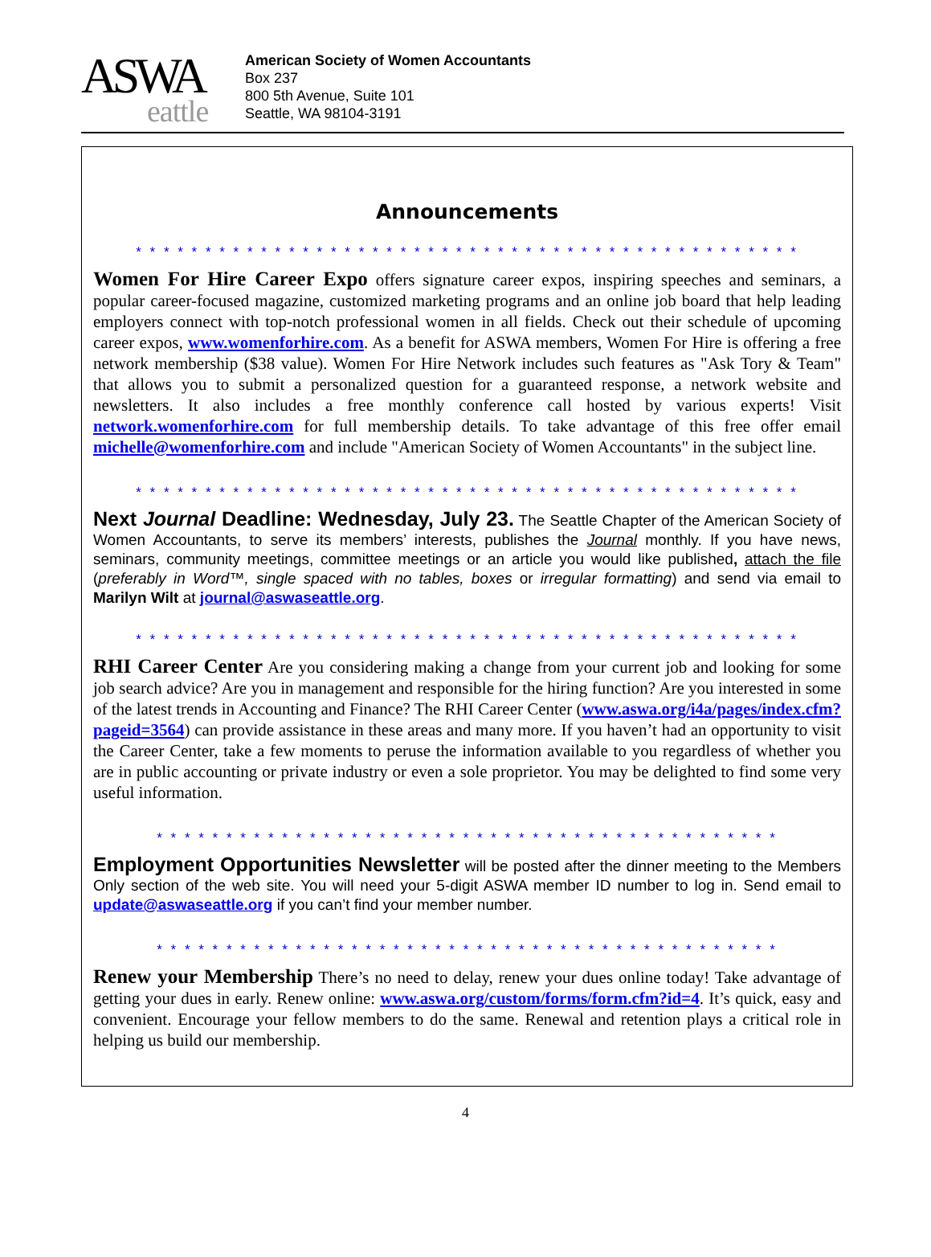ASWA
eattle
American Society of Women Accountants
Box 237
800 5th Avenue, Suite 101
Seattle, WA 98104-3191
Announcements
* * * * * * * * * * * * * * * * * * * * * * * * * * * * * * * * * * * * * * * * * * * * * * * *
Women For Hire Career Expo offers signature career expos, inspiring speeches and seminars, a popular career-focused magazine, customized marketing programs and an online job board that help leading employers connect with top-notch professional women in all fields. Check out their schedule of upcoming career expos, www.womenforhire.com. As a benefit for ASWA members, Women For Hire is offering a free network membership ($38 value). Women For Hire Network includes such features as "Ask Tory & Team" that allows you to submit a personalized question for a guaranteed response, a network website and newsletters. It also includes a free monthly conference call hosted by various experts! Visit network.womenforhire.com for full membership details. To take advantage of this free offer email michelle@womenforhire.com and include "American Society of Women Accountants" in the subject line.
* * * * * * * * * * * * * * * * * * * * * * * * * * * * * * * * * * * * * * * * * * * * * * * *
Next Journal Deadline: Wednesday, July 23. The Seattle Chapter of the American Society of Women Accountants, to serve its members’ interests, publishes the Journal monthly. If you have news, seminars, community meetings, committee meetings or an article you would like published, attach the file (preferably in Word™, single spaced with no tables, boxes or irregular formatting) and send via email to Marilyn Wilt at journal@aswaseattle.org.
* * * * * * * * * * * * * * * * * * * * * * * * * * * * * * * * * * * * * * * * * * * * * * * *
RHI Career Center Are you considering making a change from your current job and looking for some job search advice? Are you in management and responsible for the hiring function? Are you interested in some of the latest trends in Accounting and Finance? The RHI Career Center (www.aswa.org/i4a/pages/index.cfm?pageid=3564) can provide assistance in these areas and many more. If you haven’t had an opportunity to visit the Career Center, take a few moments to peruse the information available to you regardless of whether you are in public accounting or private industry or even a sole proprietor. You may be delighted to find some very useful information.
* * * * * * * * * * * * * * * * * * * * * * * * * * * * * * * * * * * * * * * * * * * * *
Employment Opportunities Newsletter will be posted after the dinner meeting to the Members Only section of the web site. You will need your 5-digit ASWA member ID number to log in. Send email to update@aswaseattle.org if you can’t find your member number.
* * * * * * * * * * * * * * * * * * * * * * * * * * * * * * * * * * * * * * * * * * * * *
Renew your Membership There’s no need to delay, renew your dues online today! Take advantage of getting your dues in early. Renew online: www.aswa.org/custom/forms/form.cfm?id=4. It’s quick, easy and convenient. Encourage your fellow members to do the same. Renewal and retention plays a critical role in helping us build our membership.
4